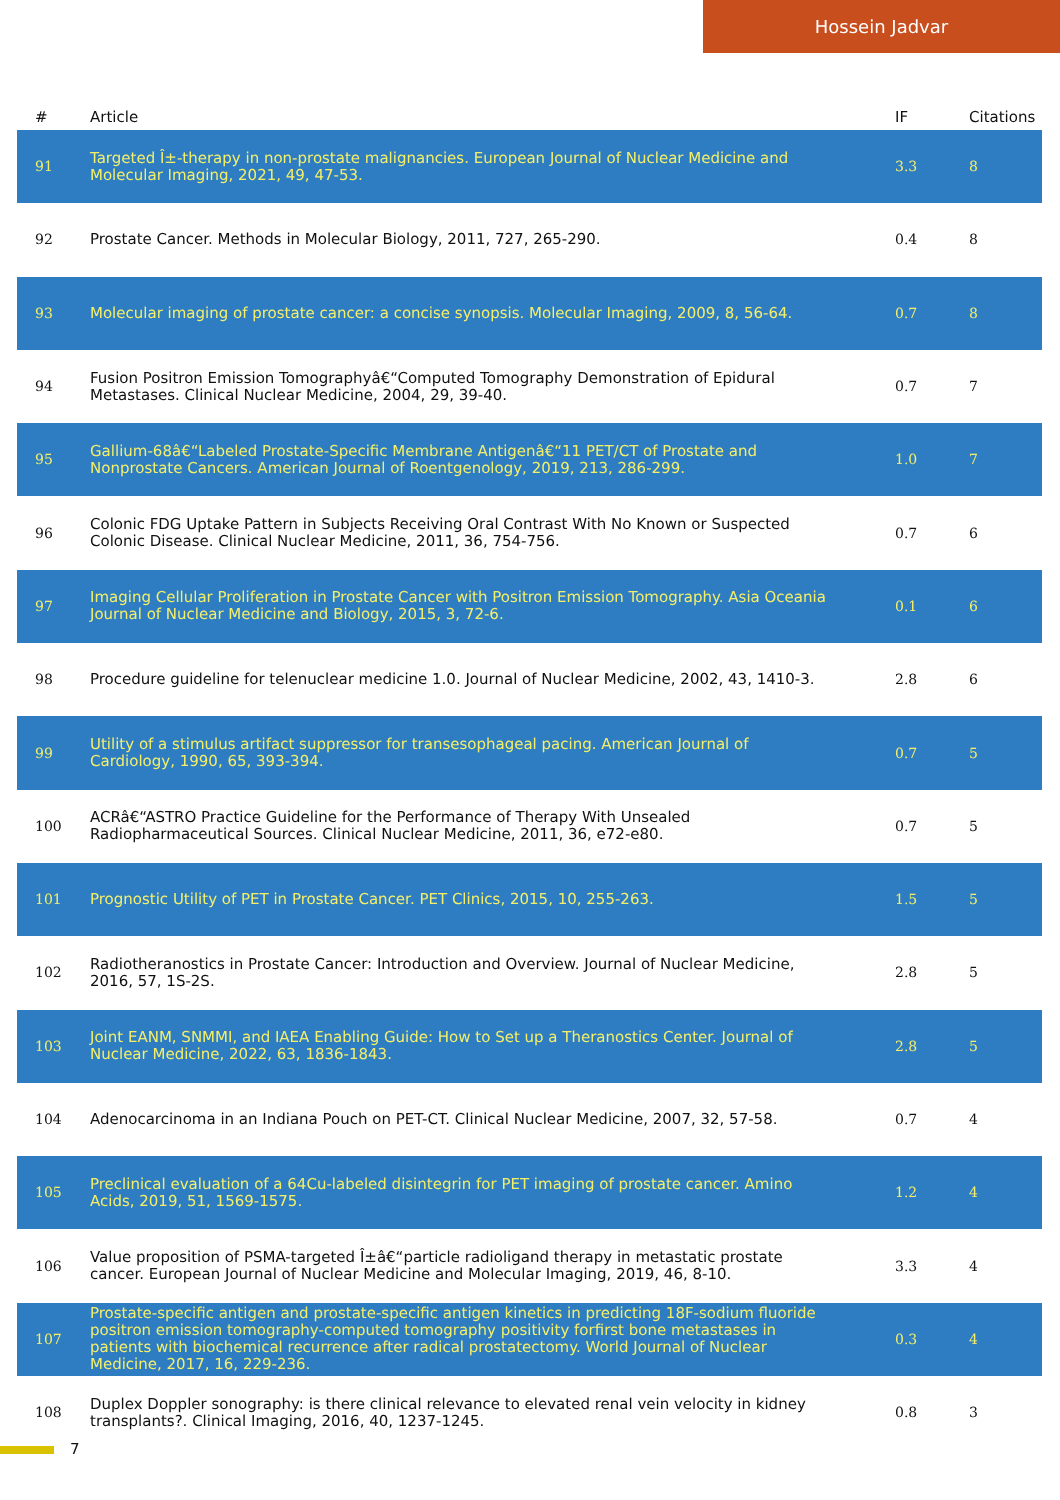Hossein Jadvar
| # | Article | IF | Citations |
| --- | --- | --- | --- |
| 91 | Targeted Î±-therapy in non-prostate malignancies. European Journal of Nuclear Medicine and Molecular Imaging, 2021, 49, 47-53. | 3.3 | 8 |
| 92 | Prostate Cancer. Methods in Molecular Biology, 2011, 727, 265-290. | 0.4 | 8 |
| 93 | Molecular imaging of prostate cancer: a concise synopsis. Molecular Imaging, 2009, 8, 56-64. | 0.7 | 8 |
| 94 | Fusion Positron Emission Tomographyâ€“Computed Tomography Demonstration of Epidural Metastases. Clinical Nuclear Medicine, 2004, 29, 39-40. | 0.7 | 7 |
| 95 | Gallium-68â€“Labeled Prostate-Specific Membrane Antigenâ€“11 PET/CT of Prostate and Nonprostate Cancers. American Journal of Roentgenology, 2019, 213, 286-299. | 1.0 | 7 |
| 96 | Colonic FDG Uptake Pattern in Subjects Receiving Oral Contrast With No Known or Suspected Colonic Disease. Clinical Nuclear Medicine, 2011, 36, 754-756. | 0.7 | 6 |
| 97 | Imaging Cellular Proliferation in Prostate Cancer with Positron Emission Tomography. Asia Oceania Journal of Nuclear Medicine and Biology, 2015, 3, 72-6. | 0.1 | 6 |
| 98 | Procedure guideline for telenuclear medicine 1.0. Journal of Nuclear Medicine, 2002, 43, 1410-3. | 2.8 | 6 |
| 99 | Utility of a stimulus artifact suppressor for transesophageal pacing. American Journal of Cardiology, 1990, 65, 393-394. | 0.7 | 5 |
| 100 | ACRâ€“ASTRO Practice Guideline for the Performance of Therapy With Unsealed Radiopharmaceutical Sources. Clinical Nuclear Medicine, 2011, 36, e72-e80. | 0.7 | 5 |
| 101 | Prognostic Utility of PET in Prostate Cancer. PET Clinics, 2015, 10, 255-263. | 1.5 | 5 |
| 102 | Radiotheranostics in Prostate Cancer: Introduction and Overview. Journal of Nuclear Medicine, 2016, 57, 1S-2S. | 2.8 | 5 |
| 103 | Joint EANM, SNMMI, and IAEA Enabling Guide: How to Set up a Theranostics Center. Journal of Nuclear Medicine, 2022, 63, 1836-1843. | 2.8 | 5 |
| 104 | Adenocarcinoma in an Indiana Pouch on PET-CT. Clinical Nuclear Medicine, 2007, 32, 57-58. | 0.7 | 4 |
| 105 | Preclinical evaluation of a 64Cu-labeled disintegrin for PET imaging of prostate cancer. Amino Acids, 2019, 51, 1569-1575. | 1.2 | 4 |
| 106 | Value proposition of PSMA-targeted Î±â€“particle radioligand therapy in metastatic prostate cancer. European Journal of Nuclear Medicine and Molecular Imaging, 2019, 46, 8-10. | 3.3 | 4 |
| 107 | Prostate-specific antigen and prostate-specific antigen kinetics in predicting 18F-sodium fluoride positron emission tomography-computed tomography positivity forfirst bone metastases in patients with biochemical recurrence after radical prostatectomy. World Journal of Nuclear Medicine, 2017, 16, 229-236. | 0.3 | 4 |
| 108 | Duplex Doppler sonography: is there clinical relevance to elevated renal vein velocity in kidney transplants?. Clinical Imaging, 2016, 40, 1237-1245. | 0.8 | 3 |
7